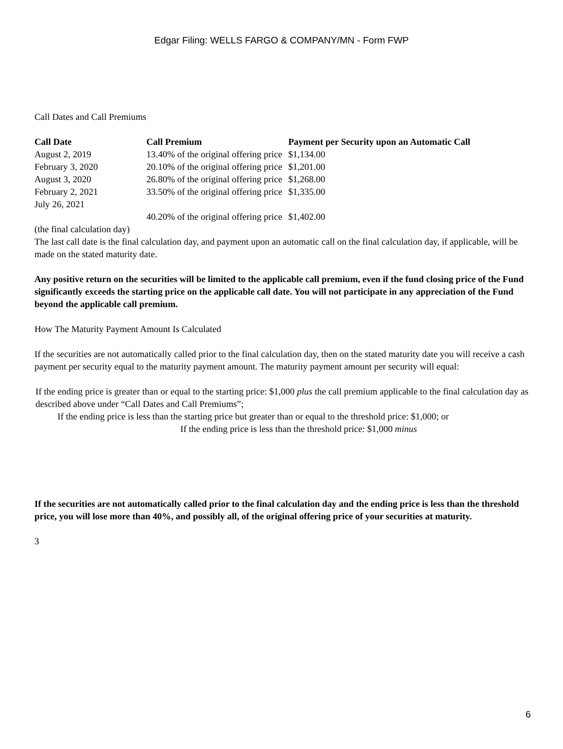Edgar Filing: WELLS FARGO & COMPANY/MN - Form FWP
Call Dates and Call Premiums
| Call Date | Call Premium | Payment per Security upon an Automatic Call |
| --- | --- | --- |
| August 2, 2019 | 13.40% of the original offering price | $1,134.00 |
| February 3, 2020 | 20.10% of the original offering price | $1,201.00 |
| August 3, 2020 | 26.80% of the original offering price | $1,268.00 |
| February 2, 2021 | 33.50% of the original offering price | $1,335.00 |
| July 26, 2021 (the final calculation day) | 40.20% of the original offering price | $1,402.00 |
The last call date is the final calculation day, and payment upon an automatic call on the final calculation day, if applicable, will be made on the stated maturity date.
Any positive return on the securities will be limited to the applicable call premium, even if the fund closing price of the Fund significantly exceeds the starting price on the applicable call date. You will not participate in any appreciation of the Fund beyond the applicable call premium.
How The Maturity Payment Amount Is Calculated
If the securities are not automatically called prior to the final calculation day, then on the stated maturity date you will receive a cash payment per security equal to the maturity payment amount. The maturity payment amount per security will equal:
If the ending price is greater than or equal to the starting price: $1,000 plus the call premium applicable to the final calculation day as described above under “Call Dates and Call Premiums”;
If the ending price is less than the starting price but greater than or equal to the threshold price: $1,000; or
If the ending price is less than the threshold price: $1,000 minus
If the securities are not automatically called prior to the final calculation day and the ending price is less than the threshold price, you will lose more than 40%, and possibly all, of the original offering price of your securities at maturity.
3
6